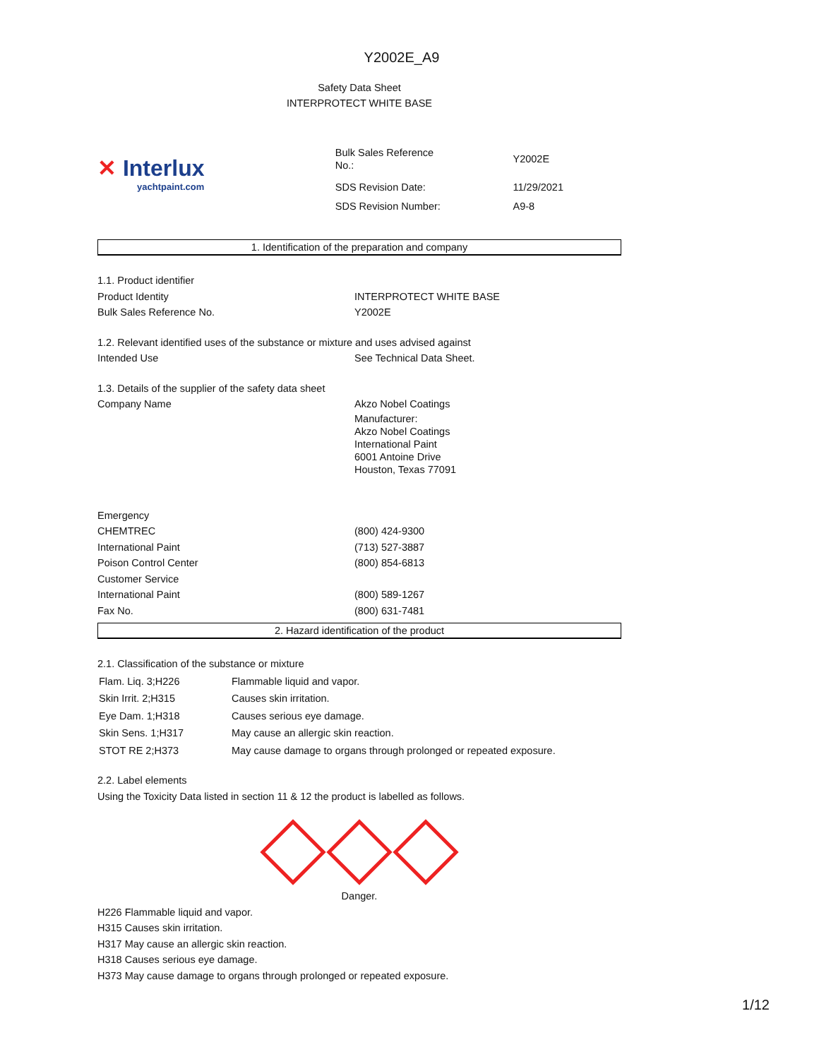Y2002E_A9
Safety Data Sheet
INTERPROTECT WHITE BASE
✕ Interlux
yachtpaint.com
| Bulk Sales Reference No.: | Y2002E |
| SDS Revision Date: | 11/29/2021 |
| SDS Revision Number: | A9-8 |
1. Identification of the preparation and company
| 1.1. Product identifier | |
| Product Identity | INTERPROTECT WHITE BASE |
| Bulk Sales Reference No. | Y2002E |
| 1.2. Relevant identified uses of the substance or mixture and uses advised against | |
| Intended Use | See Technical Data Sheet. |
| 1.3. Details of the supplier of the safety data sheet | |
| Company Name | Akzo Nobel Coatings |
| | Manufacturer: Akzo Nobel Coatings International Paint 6001 Antoine Drive Houston, Texas 77091 |
| Emergency | |
| CHEMTREC | (800) 424-9300 |
| International Paint | (713) 527-3887 |
| Poison Control Center | (800) 854-6813 |
| Customer Service | |
| International Paint | (800) 589-1267 |
| Fax No. | (800) 631-7481 |
2. Hazard identification of the product
2.1. Classification of the substance or mixture
| Flam. Liq. 3;H226 | Flammable liquid and vapor. |
| Skin Irrit. 2;H315 | Causes skin irritation. |
| Eye Dam. 1;H318 | Causes serious eye damage. |
| Skin Sens. 1;H317 | May cause an allergic skin reaction. |
| STOT RE 2;H373 | May cause damage to organs through prolonged or repeated exposure. |
2.2. Label elements
Using the Toxicity Data listed in section 11 & 12 the product is labelled as follows.
Danger.
H226 Flammable liquid and vapor.
H315 Causes skin irritation.
H317 May cause an allergic skin reaction.
H318 Causes serious eye damage.
H373 May cause damage to organs through prolonged or repeated exposure.
1/12